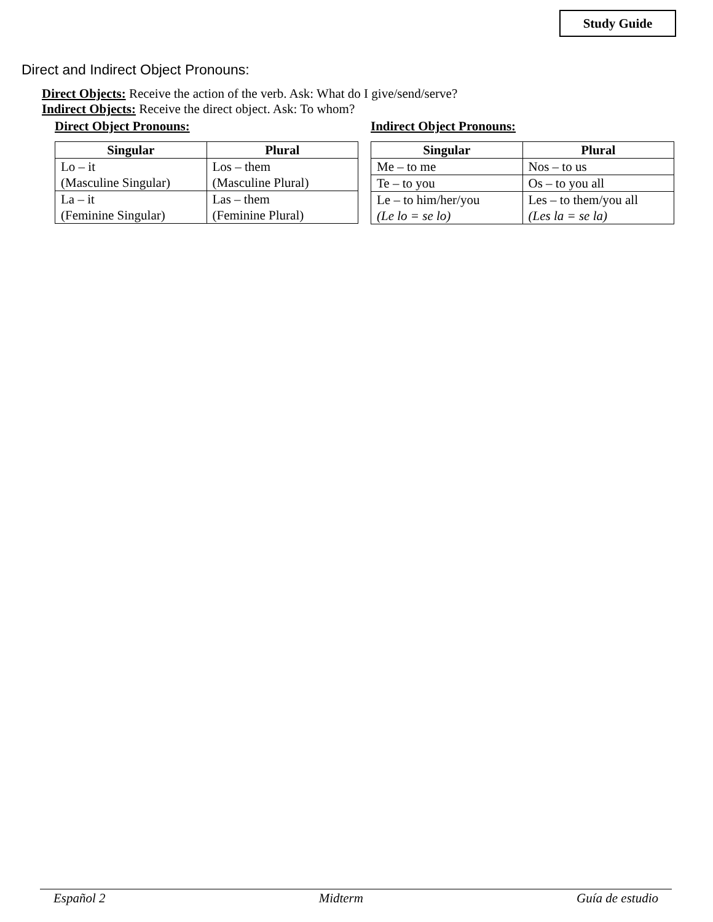Study Guide
Direct and Indirect Object Pronouns:
Direct Objects: Receive the action of the verb. Ask: What do I give/send/serve?
Indirect Objects: Receive the direct object. Ask: To whom?
Direct Object Pronouns:
| Singular | Plural |
| --- | --- |
| Lo – it (Masculine Singular) | Los – them (Masculine Plural) |
| La – it (Feminine Singular) | Las – them (Feminine Plural) |
Indirect Object Pronouns:
| Singular | Plural |
| --- | --- |
| Me – to me | Nos – to us |
| Te – to you | Os – to you all |
| Le – to him/her/you (Le lo = se lo) | Les – to them/you all (Les la = se la) |
Español 2 Midterm Guía de estudio